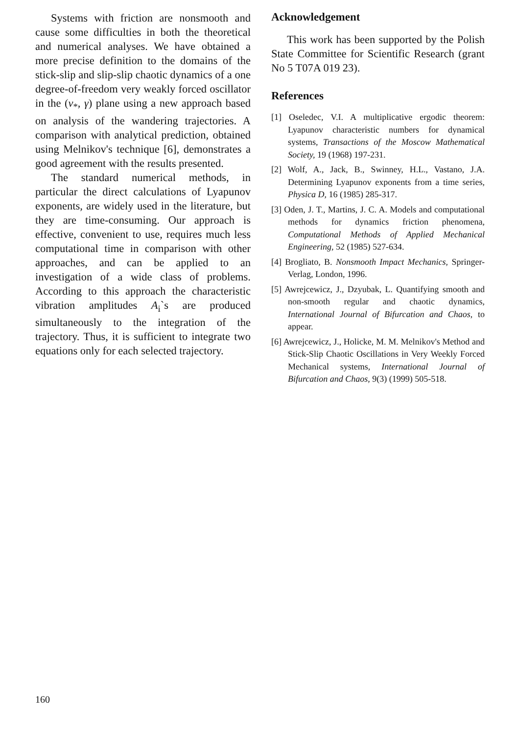Systems with friction are nonsmooth and cause some difficulties in both the theoretical and numerical analyses. We have obtained a more precise definition to the domains of the stick-slip and slip-slip chaotic dynamics of a one degree-of-freedom very weakly forced oscillator in the (ν<sub>*</sub>, γ) plane using a new approach based on analysis of the wandering trajectories. A comparison with analytical prediction, obtained using Melnikov's technique [6], demonstrates a good agreement with the results presented.
The standard numerical methods, in particular the direct calculations of Lyapunov exponents, are widely used in the literature, but they are time-consuming. Our approach is effective, convenient to use, requires much less computational time in comparison with other approaches, and can be applied to an investigation of a wide class of problems. According to this approach the characteristic vibration amplitudes A<sub>i</sub>`s are produced simultaneously to the integration of the trajectory. Thus, it is sufficient to integrate two equations only for each selected trajectory.
Acknowledgement
This work has been supported by the Polish State Committee for Scientific Research (grant No 5 T07A 019 23).
References
[1] Oseledec, V.I. A multiplicative ergodic theorem: Lyapunov characteristic numbers for dynamical systems, Transactions of the Moscow Mathematical Society, 19 (1968) 197-231.
[2] Wolf, A., Jack, B., Swinney, H.L., Vastano, J.A. Determining Lyapunov exponents from a time series, Physica D, 16 (1985) 285-317.
[3] Oden, J. T., Martins, J. C. A. Models and computational methods for dynamics friction phenomena, Computational Methods of Applied Mechanical Engineering, 52 (1985) 527-634.
[4] Brogliato, B. Nonsmooth Impact Mechanics, Springer-Verlag, London, 1996.
[5] Awrejcewicz, J., Dzyubak, L. Quantifying smooth and non-smooth regular and chaotic dynamics, International Journal of Bifurcation and Chaos, to appear.
[6] Awrejcewicz, J., Holicke, M. M. Melnikov's Method and Stick-Slip Chaotic Oscillations in Very Weekly Forced Mechanical systems, International Journal of Bifurcation and Chaos, 9(3) (1999) 505-518.
160